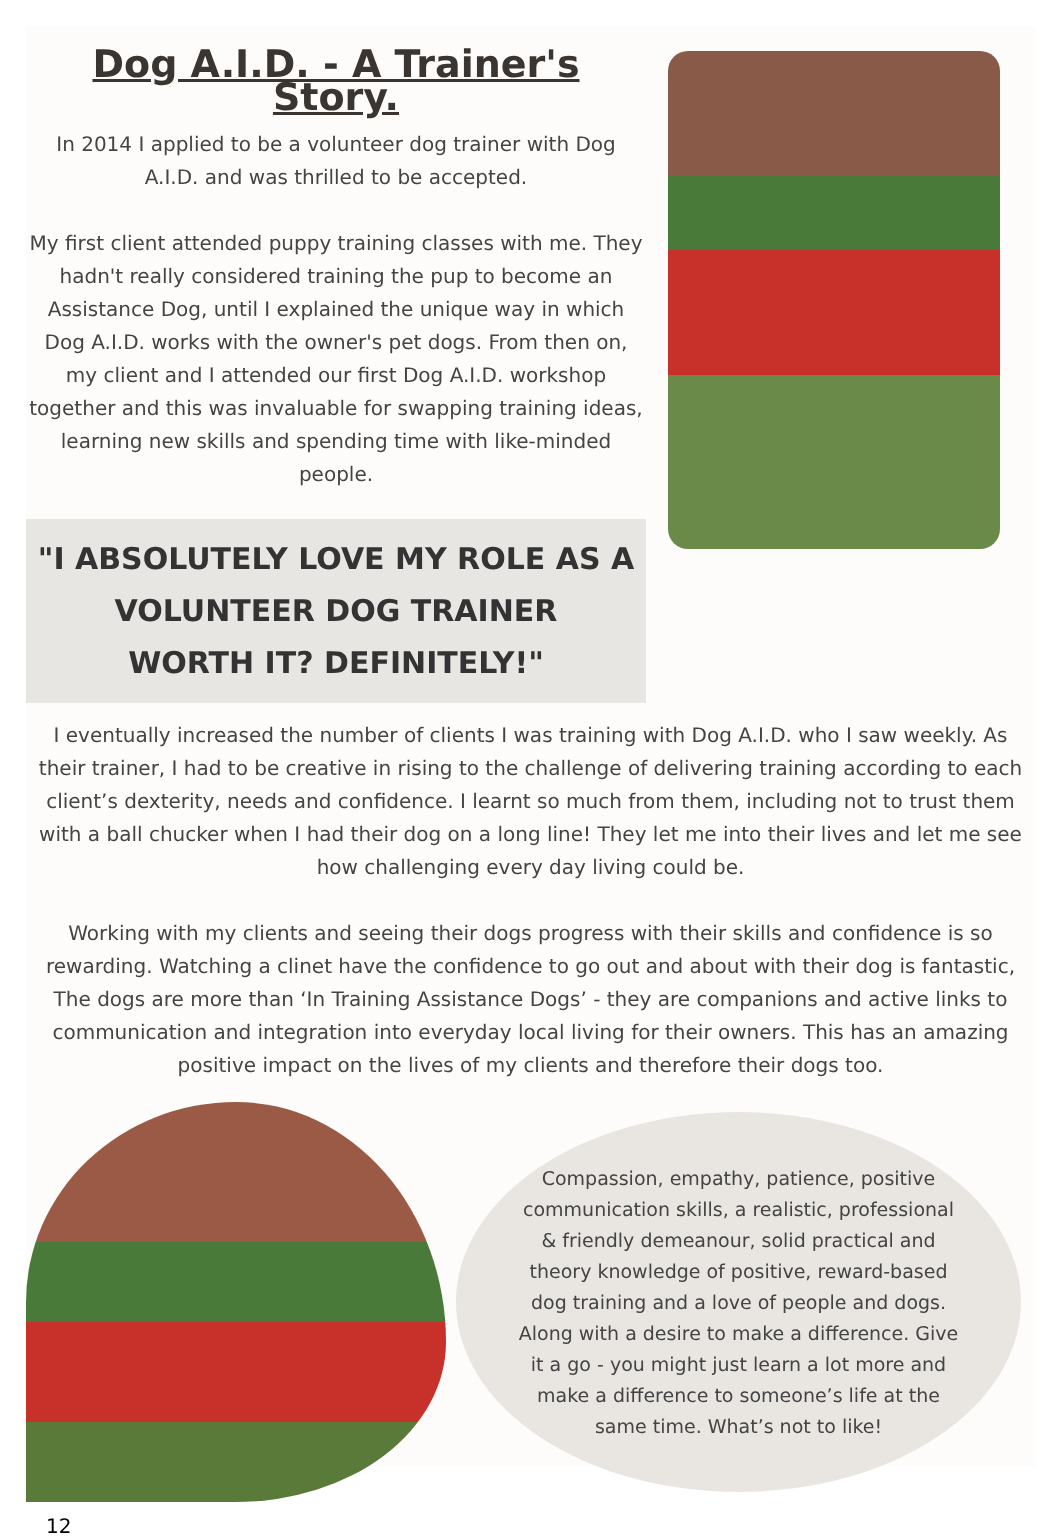Dog A.I.D. - A Trainer's Story.
In 2014 I applied to be a volunteer dog trainer with Dog A.I.D. and was thrilled to be accepted.
My first client attended puppy training classes with me. They hadn't really considered training the pup to become an Assistance Dog, until I explained the unique way in which Dog A.I.D. works with the owner's pet dogs. From then on, my client and I attended our first Dog A.I.D. workshop together and this was invaluable for swapping training ideas, learning new skills and spending time with like-minded people.
"I ABSOLUTELY LOVE MY ROLE AS A
VOLUNTEER DOG TRAINER
WORTH IT? DEFINITELY!"
I eventually increased the number of clients I was training with Dog A.I.D. who I saw weekly. As their trainer, I had to be creative in rising to the challenge of delivering training according to each client’s dexterity, needs and confidence. I learnt so much from them, including not to trust them with a ball chucker when I had their dog on a long line! They let me into their lives and let me see how challenging every day living could be.
Working with my clients and seeing their dogs progress with their skills and confidence is so rewarding. Watching a clinet have the confidence to go out and about with their dog is fantastic, The dogs are more than ‘In Training Assistance Dogs’ - they are companions and active links to communication and integration into everyday local living for their owners. This has an amazing positive impact on the lives of my clients and therefore their dogs too.
Compassion, empathy, patience, positive communication skills, a realistic, professional & friendly demeanour, solid practical and theory knowledge of positive, reward-based dog training and a love of people and dogs. Along with a desire to make a difference. Give it a go - you might just learn a lot more and make a difference to someone’s life at the same time. What’s not to like!
12